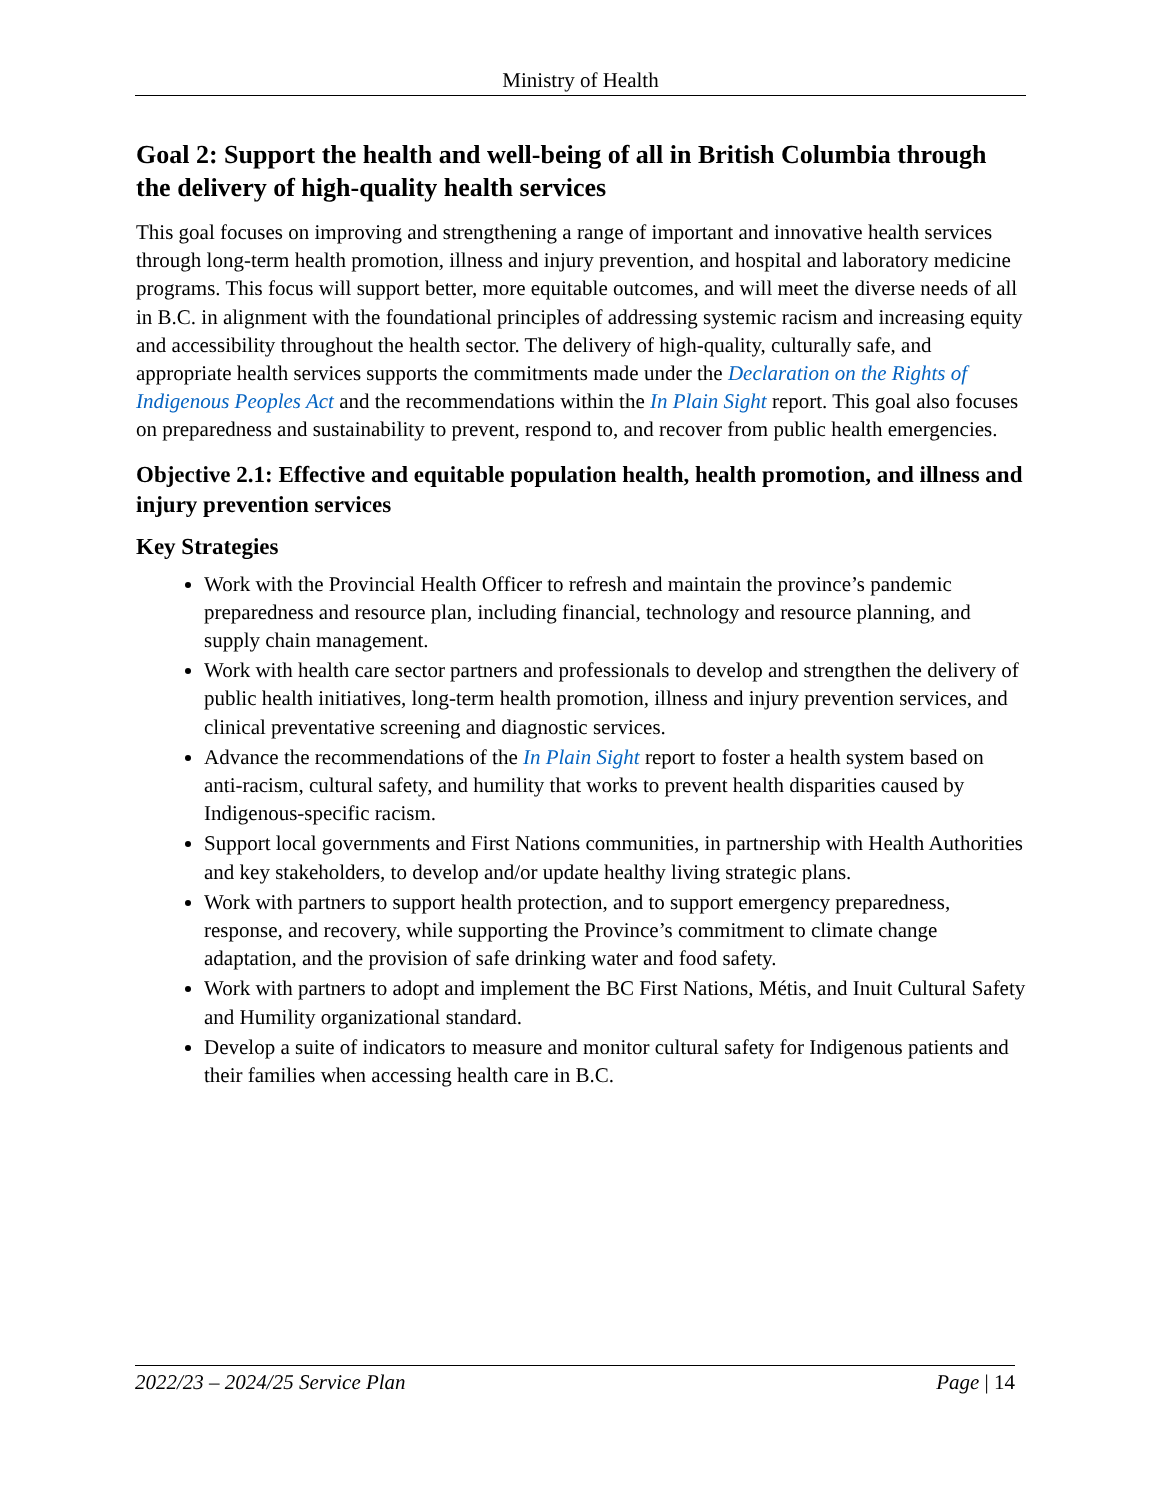Ministry of Health
Goal 2: Support the health and well-being of all in British Columbia through the delivery of high-quality health services
This goal focuses on improving and strengthening a range of important and innovative health services through long-term health promotion, illness and injury prevention, and hospital and laboratory medicine programs. This focus will support better, more equitable outcomes, and will meet the diverse needs of all in B.C. in alignment with the foundational principles of addressing systemic racism and increasing equity and accessibility throughout the health sector. The delivery of high-quality, culturally safe, and appropriate health services supports the commitments made under the Declaration on the Rights of Indigenous Peoples Act and the recommendations within the In Plain Sight report. This goal also focuses on preparedness and sustainability to prevent, respond to, and recover from public health emergencies.
Objective 2.1: Effective and equitable population health, health promotion, and illness and injury prevention services
Key Strategies
Work with the Provincial Health Officer to refresh and maintain the province’s pandemic preparedness and resource plan, including financial, technology and resource planning, and supply chain management.
Work with health care sector partners and professionals to develop and strengthen the delivery of public health initiatives, long-term health promotion, illness and injury prevention services, and clinical preventative screening and diagnostic services.
Advance the recommendations of the In Plain Sight report to foster a health system based on anti-racism, cultural safety, and humility that works to prevent health disparities caused by Indigenous-specific racism.
Support local governments and First Nations communities, in partnership with Health Authorities and key stakeholders, to develop and/or update healthy living strategic plans.
Work with partners to support health protection, and to support emergency preparedness, response, and recovery, while supporting the Province’s commitment to climate change adaptation, and the provision of safe drinking water and food safety.
Work with partners to adopt and implement the BC First Nations, Métis, and Inuit Cultural Safety and Humility organizational standard.
Develop a suite of indicators to measure and monitor cultural safety for Indigenous patients and their families when accessing health care in B.C.
2022/23 – 2024/25 Service Plan Page | 14